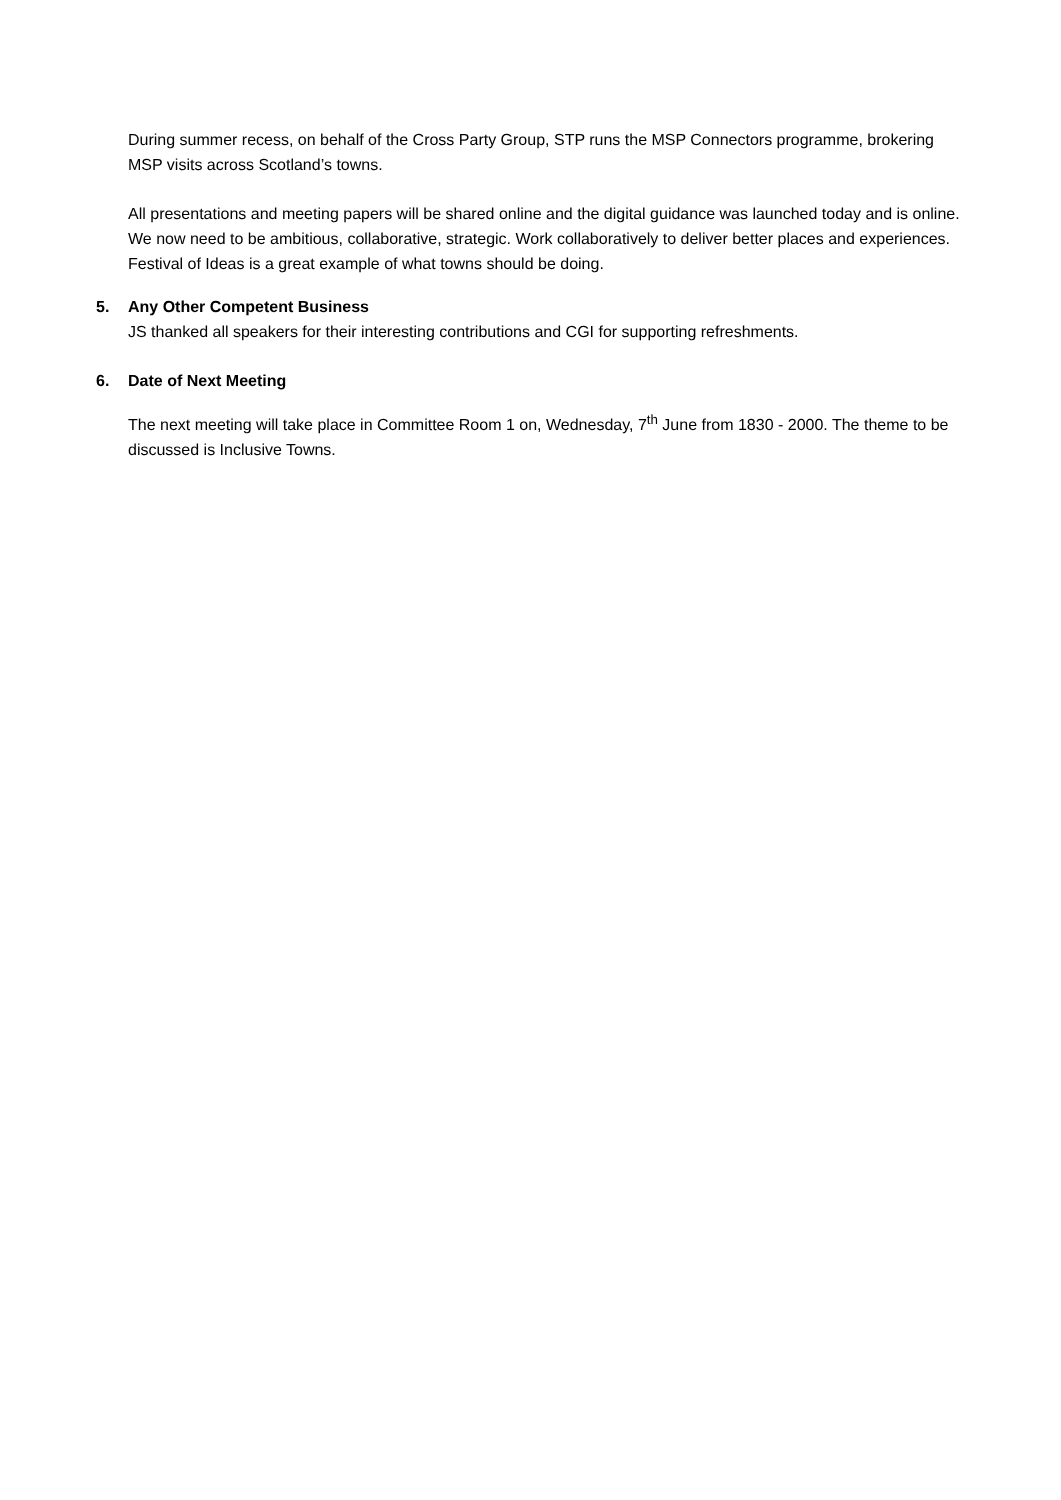During summer recess, on behalf of the Cross Party Group, STP runs the MSP Connectors programme, brokering MSP visits across Scotland’s towns.
All presentations and meeting papers will be shared online and the digital guidance was launched today and is online. We now need to be ambitious, collaborative, strategic. Work collaboratively to deliver better places and experiences. Festival of Ideas is a great example of what towns should be doing.
5. Any Other Competent Business
JS thanked all speakers for their interesting contributions and CGI for supporting refreshments.
6. Date of Next Meeting
The next meeting will take place in Committee Room 1 on, Wednesday, 7<sup>th</sup> June from 1830 - 2000. The theme to be discussed is Inclusive Towns.